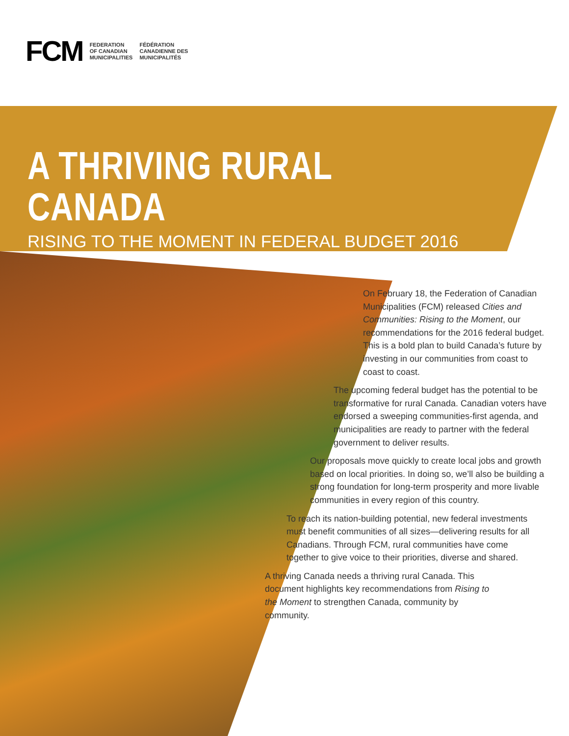FCM
FEDERATION
OF CANADIAN
MUNICIPALITIES
FÉDÉRATION
CANADIENNE DES
MUNICIPALITÉS
A THRIVING RURAL CANADA
RISING TO THE MOMENT IN FEDERAL BUDGET 2016
On February 18, the Federation of Canadian Municipalities (FCM) released Cities and Communities: Rising to the Moment, our recommendations for the 2016 federal budget. This is a bold plan to build Canada’s future by investing in our communities from coast to coast to coast.
The upcoming federal budget has the potential to be transformative for rural Canada. Canadian voters have endorsed a sweeping communities-first agenda, and municipalities are ready to partner with the federal government to deliver results.
Our proposals move quickly to create local jobs and growth based on local priorities. In doing so, we’ll also be building a strong foundation for long-term prosperity and more livable communities in every region of this country.
To reach its nation-building potential, new federal investments must benefit communities of all sizes—delivering results for all Canadians. Through FCM, rural communities have come together to give voice to their priorities, diverse and shared.
A thriving Canada needs a thriving rural Canada. This document highlights key recommendations from Rising to the Moment to strengthen Canada, community by community.